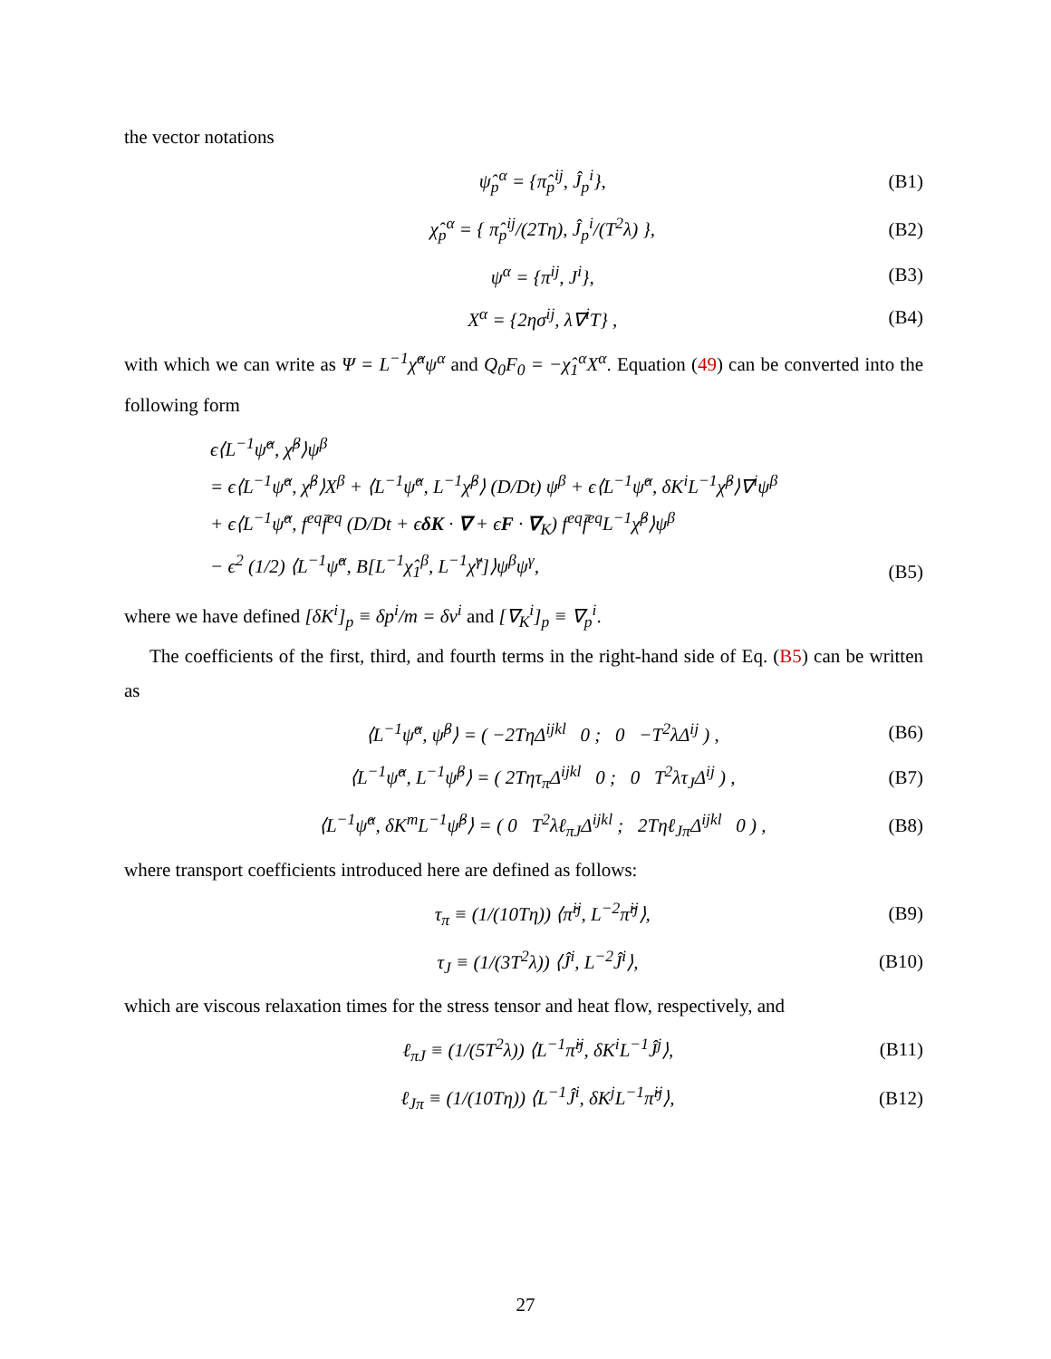the vector notations
ψ̂<sub>p</sub><sup>α</sup> = {π̂<sub>p</sub><sup>ij</sup>, Ĵ<sub>p</sub><sup>i</sup>}, (B1)
χ̂<sub>p</sub><sup>α</sup> = { π̂<sub>p</sub><sup>ij</sup>/(2Tη), Ĵ<sub>p</sub><sup>i</sup>/(T<sup>2</sup>λ) }, (B2)
ψ<sup>α</sup> = {π<sup>ij</sup>, J<sup>i</sup>}, (B3)
X<sup>α</sup> = {2ησ<sup>ij</sup>, λ∇<sup>i</sup>T} , (B4)
with which we can write as Ψ = L<sup>−1</sup>χ̂<sup>α</sup>ψ<sup>α</sup> and Q<sub>0</sub>F<sub>0</sub> = −χ̂<sub>1</sub><sup>α</sup>X<sup>α</sup>. Equation (49) can be converted into the following form
ϵ⟨L<sup>−1</sup>ψ̂<sup>α</sup>, χ̂<sup>β</sup>⟩ψ<sup>β</sup>
= ϵ⟨L<sup>−1</sup>ψ̂<sup>α</sup>, χ̂<sup>β</sup>⟩X<sup>β</sup> + ⟨L<sup>−1</sup>ψ̂<sup>α</sup>, L<sup>−1</sup>χ̂<sup>β</sup>⟩ (D/Dt) ψ<sup>β</sup> + ϵ⟨L<sup>−1</sup>ψ̂<sup>α</sup>, δK<sup>i</sup>L<sup>−1</sup>χ̂<sup>β</sup>⟩∇<sup>i</sup>ψ<sup>β</sup>
+ ϵ⟨L<sup>−1</sup>ψ̂<sup>α</sup>, f<sup>eq</sup>f̄<sup>eq</sup> (D/Dt + ϵδK · ∇ + ϵF · ∇<sub>K</sub>) f<sup>eq</sup>f̄<sup>eq</sup>L<sup>−1</sup>χ̂<sup>β</sup>⟩ψ<sup>β</sup>
− ϵ<sup>2</sup> (1/2) ⟨L<sup>−1</sup>ψ̂<sup>α</sup>, B[L<sup>−1</sup>χ̂<sub>1</sub><sup>β</sup>, L<sup>−1</sup>χ̂<sup>γ</sup>]⟩ψ<sup>β</sup>ψ<sup>γ</sup>, (B5)
where we have defined [δK<sup>i</sup>]<sub>p</sub> ≡ δp<sup>i</sup>/m = δv<sup>i</sup> and [∇<sub>K</sub><sup>i</sup>]<sub>p</sub> ≡ ∇<sub>p</sub><sup>i</sup>.
The coefficients of the first, third, and fourth terms in the right-hand side of Eq. (B5) can be written as
⟨L<sup>−1</sup>ψ̂<sup>α</sup>, ψ̂<sup>β</sup>⟩ = ( −2TηΔ<sup>ijkl</sup> 0 ; 0 −T<sup>2</sup>λΔ<sup>ij</sup> ) , (B6)
⟨L<sup>−1</sup>ψ̂<sup>α</sup>, L<sup>−1</sup>ψ̂<sup>β</sup>⟩ = ( 2Tητ<sub>π</sub>Δ<sup>ijkl</sup> 0 ; 0 T<sup>2</sup>λτ<sub>J</sub>Δ<sup>ij</sup> ) , (B7)
⟨L<sup>−1</sup>ψ̂<sup>α</sup>, δK<sup>m</sup>L<sup>−1</sup>ψ̂<sup>β</sup>⟩ = ( 0 T<sup>2</sup>λℓ<sub>πJ</sub>Δ<sup>ijkl</sup> ; 2Tηℓ<sub>Jπ</sub>Δ<sup>ijkl</sup> 0 ) , (B8)
where transport coefficients introduced here are defined as follows:
τ<sub>π</sub> ≡ (1/(10Tη)) ⟨π̂<sup>ij</sup>, L<sup>−2</sup>π̂<sup>ij</sup>⟩, (B9)
τ<sub>J</sub> ≡ (1/(3T<sup>2</sup>λ)) ⟨Ĵ<sup>i</sup>, L<sup>−2</sup>Ĵ<sup>i</sup>⟩, (B10)
which are viscous relaxation times for the stress tensor and heat flow, respectively, and
ℓ<sub>πJ</sub> ≡ (1/(5T<sup>2</sup>λ)) ⟨L<sup>−1</sup>π̂<sup>ij</sup>, δK<sup>i</sup>L<sup>−1</sup>Ĵ<sup>j</sup>⟩, (B11)
ℓ<sub>Jπ</sub> ≡ (1/(10Tη)) ⟨L<sup>−1</sup>Ĵ<sup>i</sup>, δK<sup>j</sup>L<sup>−1</sup>π̂<sup>ij</sup>⟩, (B12)
27